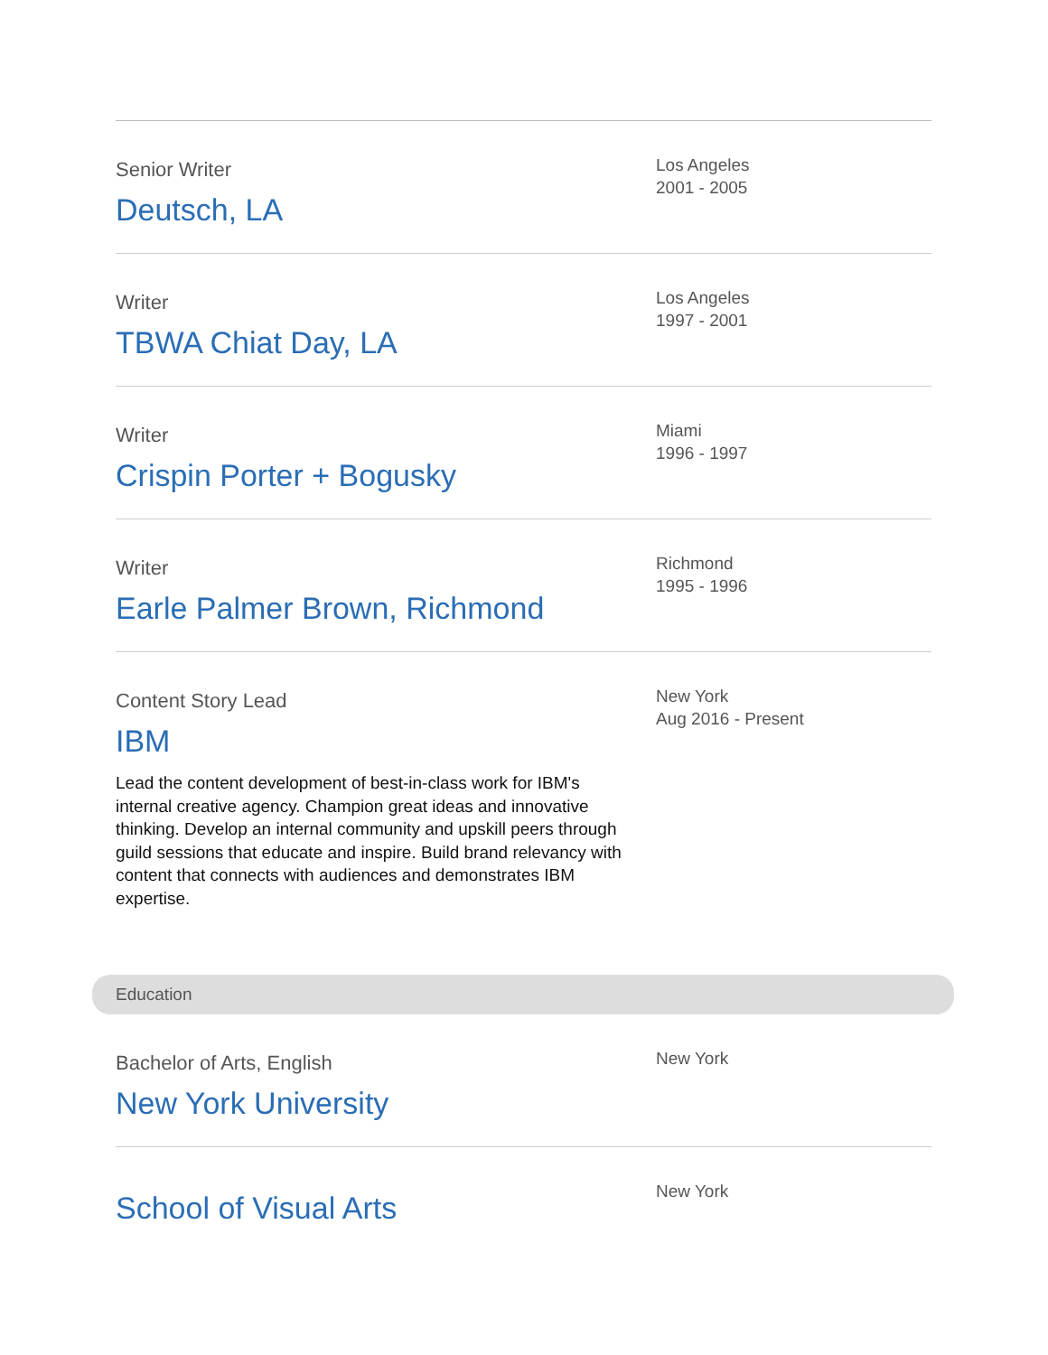Senior Writer
Deutsch, LA
Los Angeles
2001 - 2005
Writer
TBWA Chiat Day, LA
Los Angeles
1997 - 2001
Writer
Crispin Porter + Bogusky
Miami
1996 - 1997
Writer
Earle Palmer Brown, Richmond
Richmond
1995 - 1996
Content Story Lead
IBM
Lead the content development of best-in-class work for IBM's internal creative agency. Champion great ideas and innovative thinking. Develop an internal community and upskill peers through guild sessions that educate and inspire. Build brand relevancy with content that connects with audiences and demonstrates IBM expertise.
New York
Aug 2016 - Present
Education
Bachelor of Arts, English
New York University
New York
School of Visual Arts
New York